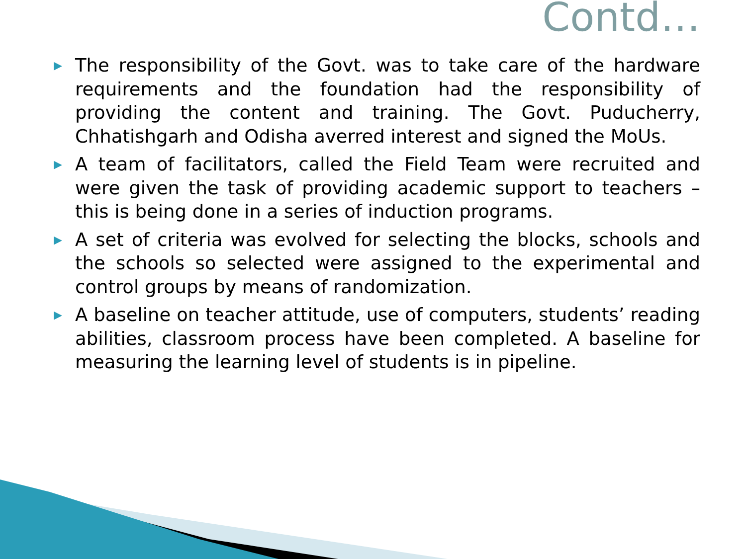Contd…
▶ The responsibility of the Govt. was to take care of the hardware requirements and the foundation had the responsibility of providing the content and training. The Govt. Puducherry, Chhatishgarh and Odisha averred interest and signed the MoUs.
▶ A team of facilitators, called the Field Team were recruited and were given the task of providing academic support to teachers – this is being done in a series of induction programs.
▶ A set of criteria was evolved for selecting the blocks, schools and the schools so selected were assigned to the experimental and control groups by means of randomization.
▶ A baseline on teacher attitude, use of computers, students’ reading abilities, classroom process have been completed. A baseline for measuring the learning level of students is in pipeline.